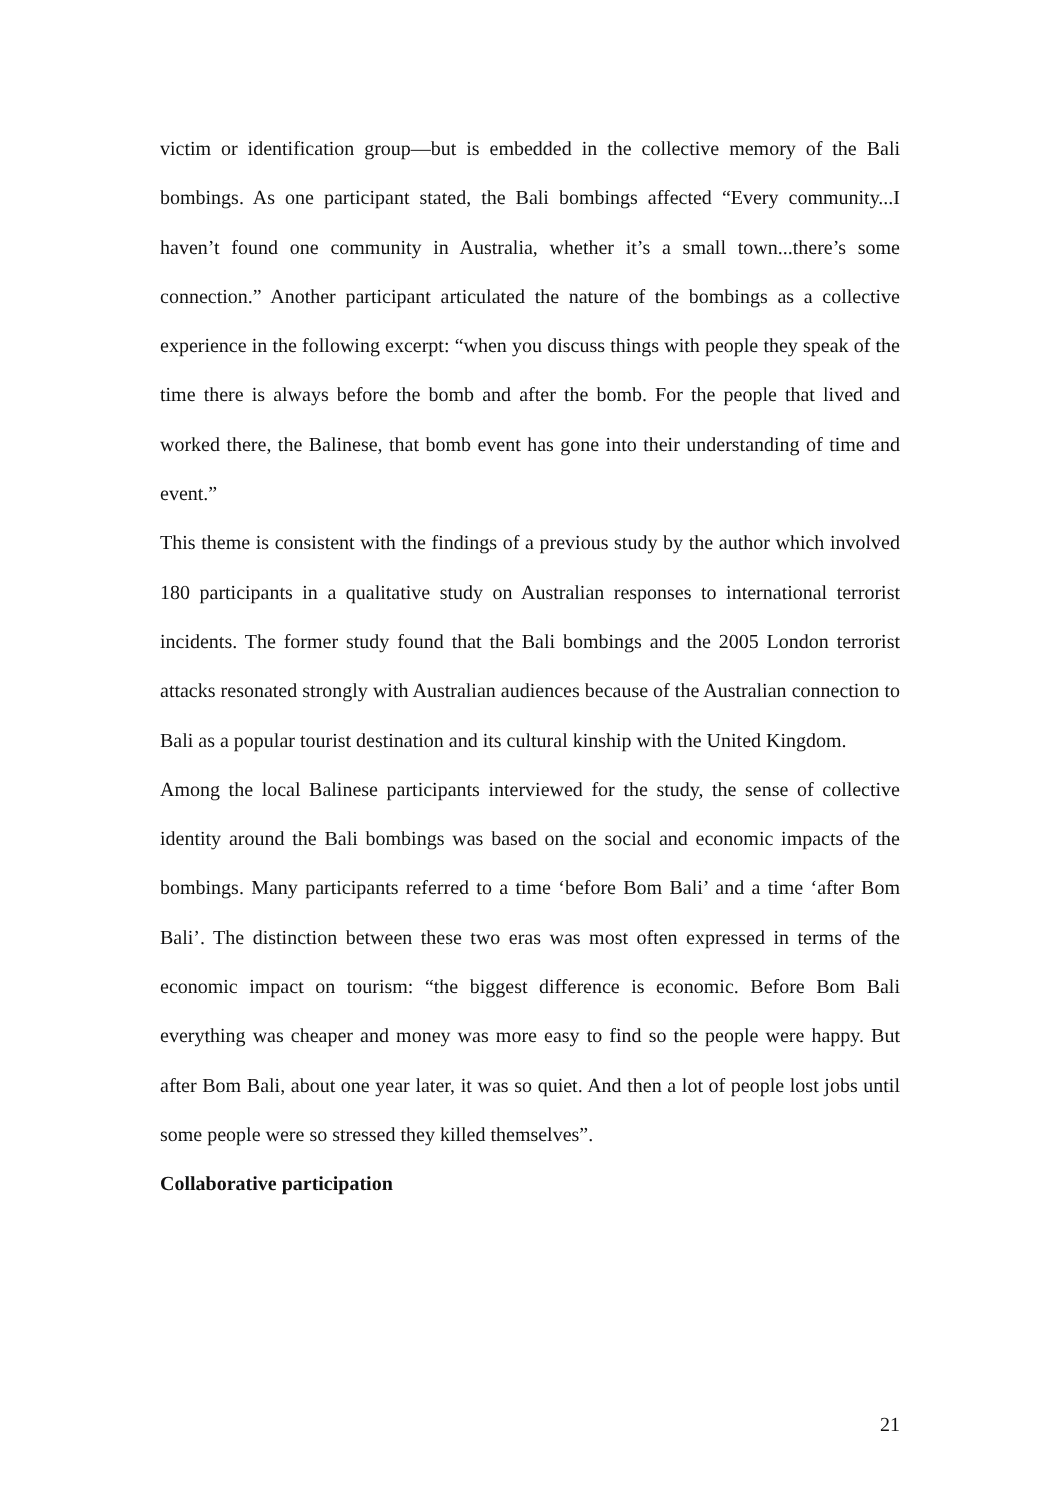victim or identification group—but is embedded in the collective memory of the Bali bombings. As one participant stated, the Bali bombings affected “Every community...I haven’t found one community in Australia, whether it’s a small town...there’s some connection.” Another participant articulated the nature of the bombings as a collective experience in the following excerpt: “when you discuss things with people they speak of the time there is always before the bomb and after the bomb. For the people that lived and worked there, the Balinese, that bomb event has gone into their understanding of time and event.”
This theme is consistent with the findings of a previous study by the author which involved 180 participants in a qualitative study on Australian responses to international terrorist incidents. The former study found that the Bali bombings and the 2005 London terrorist attacks resonated strongly with Australian audiences because of the Australian connection to Bali as a popular tourist destination and its cultural kinship with the United Kingdom.
Among the local Balinese participants interviewed for the study, the sense of collective identity around the Bali bombings was based on the social and economic impacts of the bombings. Many participants referred to a time ‘before Bom Bali’ and a time ‘after Bom Bali’. The distinction between these two eras was most often expressed in terms of the economic impact on tourism: “the biggest difference is economic. Before Bom Bali everything was cheaper and money was more easy to find so the people were happy. But after Bom Bali, about one year later, it was so quiet. And then a lot of people lost jobs until some people were so stressed they killed themselves”.
Collaborative participation
21